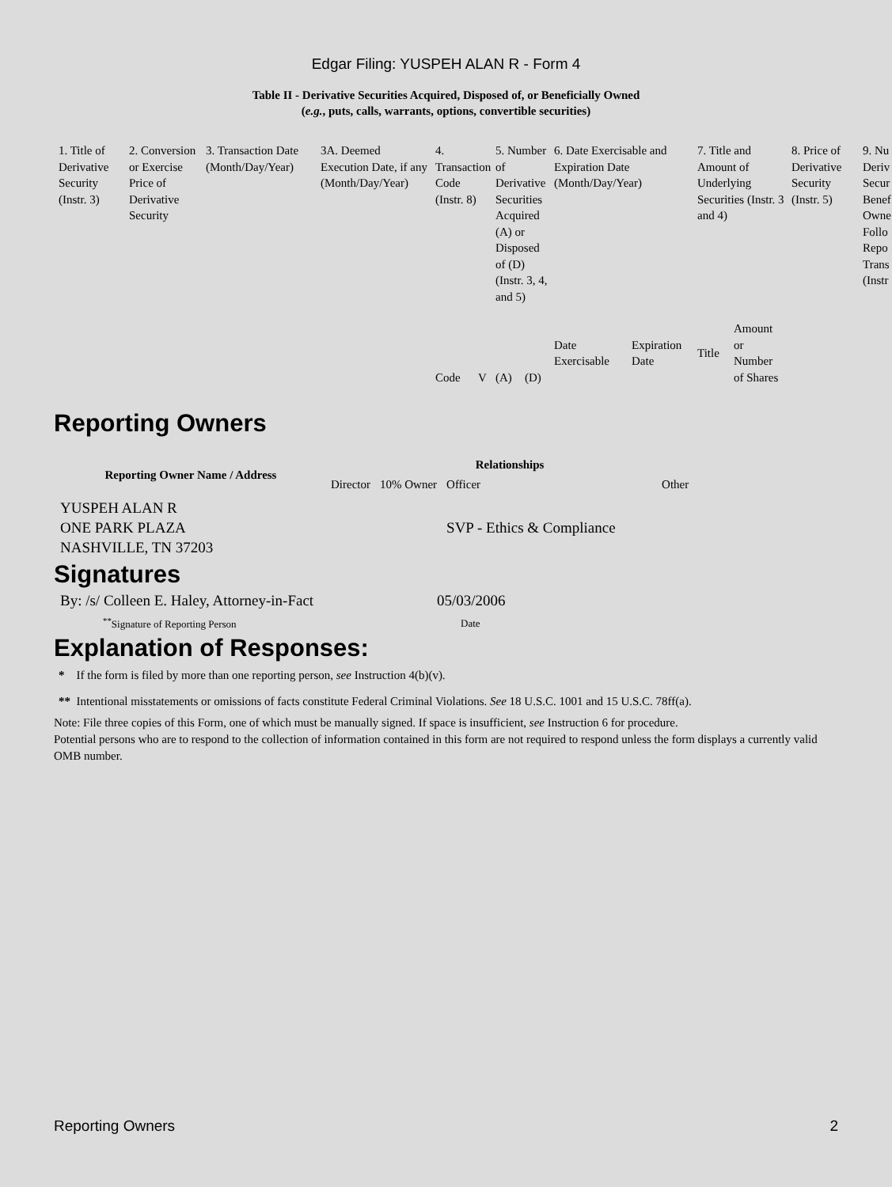Edgar Filing: YUSPEH ALAN R - Form 4
Table II - Derivative Securities Acquired, Disposed of, or Beneficially Owned
(e.g., puts, calls, warrants, options, convertible securities)
| 1. Title of Derivative Security (Instr. 3) | 2. Conversion or Exercise Price of Derivative Security | 3. Transaction Date (Month/Day/Year) | 3A. Deemed Execution Date, if any (Month/Day/Year) | 4. Transaction Code (Instr. 8) | | 5. Number of Derivative Securities Acquired (A) or Disposed of (D) (Instr. 3, 4, and 5) | | 6. Date Exercisable and Expiration Date (Month/Day/Year) | | 7. Title and Amount of Underlying Securities (Instr. 3 and 4) | | 8. Price of Derivative Security (Instr. 5) | 9. Nu Deriv Secur Benef Owne Follo Repo Trans (Instr |
| | | | | Code | V | (A) | (D) | Date Exercisable | Expiration Date | Title | Amount or Number of Shares | | |
Reporting Owners
| Reporting Owner Name / Address | Relationships | | | |
| --- | --- | --- | --- | --- |
| | Director | 10% Owner | Officer | Other |
| YUSPEH ALAN R ONE PARK PLAZA NASHVILLE, TN 37203 | | | SVP - Ethics & Compliance | |
Signatures
| By: /s/ Colleen E. Haley, Attorney-in-Fact | 05/03/2006 |
| <sup>**</sup> Signature of Reporting Person | Date |
Explanation of Responses:
* If the form is filed by more than one reporting person, see Instruction 4(b)(v).
** Intentional misstatements or omissions of facts constitute Federal Criminal Violations. See 18 U.S.C. 1001 and 15 U.S.C. 78ff(a).
Note: File three copies of this Form, one of which must be manually signed. If space is insufficient, see Instruction 6 for procedure.
Potential persons who are to respond to the collection of information contained in this form are not required to respond unless the form displays a currently valid OMB number.
Reporting Owners 2